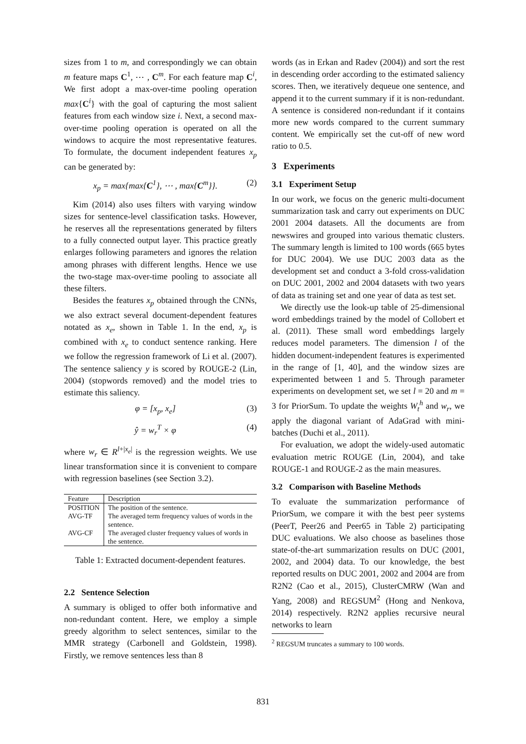sizes from 1 to m, and correspondingly we can obtain m feature maps C<sup>1</sup>, ⋯ , C<sup>m</sup>. For each feature map C<sup>i</sup>, We first adopt a max-over-time pooling operation max{C<sup>i</sup>} with the goal of capturing the most salient features from each window size i. Next, a second max-over-time pooling operation is operated on all the windows to acquire the most representative features. To formulate, the document independent features x<sub>p</sub> can be generated by:
x<sub>p</sub> = max{max{C<sup>1</sup>}, ⋯ , max{C<sup>m</sup>}}. (2)
Kim (2014) also uses filters with varying window sizes for sentence-level classification tasks. However, he reserves all the representations generated by filters to a fully connected output layer. This practice greatly enlarges following parameters and ignores the relation among phrases with different lengths. Hence we use the two-stage max-over-time pooling to associate all these filters.
Besides the features x<sub>p</sub> obtained through the CNNs, we also extract several document-dependent features notated as x<sub>e</sub>, shown in Table 1. In the end, x<sub>p</sub> is combined with x<sub>e</sub> to conduct sentence ranking. Here we follow the regression framework of Li et al. (2007). The sentence saliency y is scored by ROUGE-2 (Lin, 2004) (stopwords removed) and the model tries to estimate this saliency.
φ = [x<sub>p</sub>, x<sub>e</sub>] (3)
ŷ = w<sub>r</sub><sup>T</sup> × φ (4)
where w<sub>r</sub> ∈ R<sup>l+|x<sub>e</sub>|</sup> is the regression weights. We use linear transformation since it is convenient to compare with regression baselines (see Section 3.2).
| Feature | Description |
| --- | --- |
| POSITION | The position of the sentence. |
| AVG-TF | The averaged term frequency values of words in the sentence. |
| AVG-CF | The averaged cluster frequency values of words in the sentence. |
Table 1: Extracted document-dependent features.
2.2 Sentence Selection
A summary is obliged to offer both informative and non-redundant content. Here, we employ a simple greedy algorithm to select sentences, similar to the MMR strategy (Carbonell and Goldstein, 1998). Firstly, we remove sentences less than 8
words (as in Erkan and Radev (2004)) and sort the rest in descending order according to the estimated saliency scores. Then, we iteratively dequeue one sentence, and append it to the current summary if it is non-redundant. A sentence is considered non-redundant if it contains more new words compared to the current summary content. We empirically set the cut-off of new word ratio to 0.5.
3 Experiments
3.1 Experiment Setup
In our work, we focus on the generic multi-document summarization task and carry out experiments on DUC 2001 2004 datasets. All the documents are from newswires and grouped into various thematic clusters. The summary length is limited to 100 words (665 bytes for DUC 2004). We use DUC 2003 data as the development set and conduct a 3-fold cross-validation on DUC 2001, 2002 and 2004 datasets with two years of data as training set and one year of data as test set.
We directly use the look-up table of 25-dimensional word embeddings trained by the model of Collobert et al. (2011). These small word embeddings largely reduces model parameters. The dimension l of the hidden document-independent features is experimented in the range of [1, 40], and the window sizes are experimented between 1 and 5. Through parameter experiments on development set, we set l = 20 and m = 3 for PriorSum. To update the weights W<sub>t</sub><sup>h</sup> and w<sub>r</sub>, we apply the diagonal variant of AdaGrad with mini-batches (Duchi et al., 2011).
For evaluation, we adopt the widely-used automatic evaluation metric ROUGE (Lin, 2004), and take ROUGE-1 and ROUGE-2 as the main measures.
3.2 Comparison with Baseline Methods
To evaluate the summarization performance of PriorSum, we compare it with the best peer systems (PeerT, Peer26 and Peer65 in Table 2) participating DUC evaluations. We also choose as baselines those state-of-the-art summarization results on DUC (2001, 2002, and 2004) data. To our knowledge, the best reported results on DUC 2001, 2002 and 2004 are from R2N2 (Cao et al., 2015), ClusterCMRW (Wan and Yang, 2008) and REGSUM<sup>2</sup> (Hong and Nenkova, 2014) respectively. R2N2 applies recursive neural networks to learn
<sup>2</sup> REGSUM truncates a summary to 100 words.
831